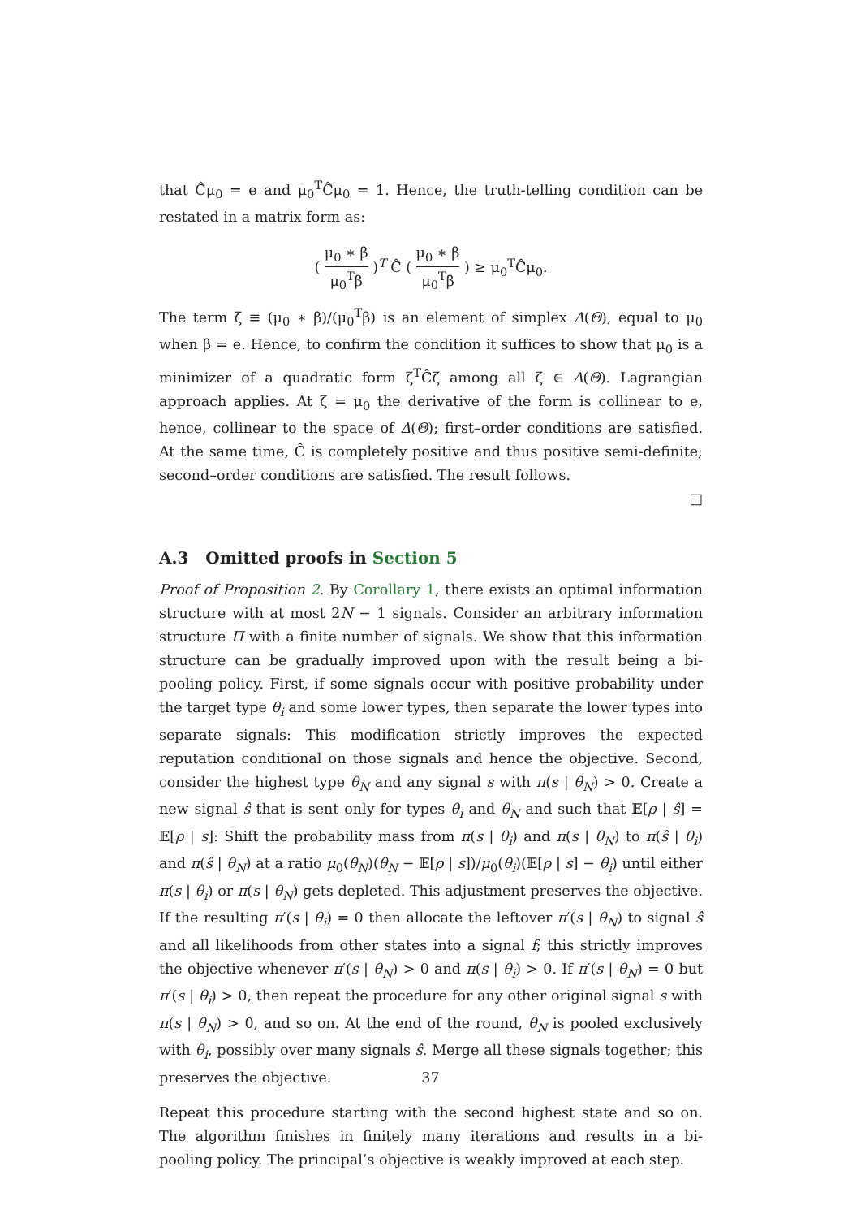that Ĉμ<sub>0</sub> = e and μ<sub>0</sub><sup>T</sup>Ĉμ<sub>0</sub> = 1. Hence, the truth-telling condition can be restated in a matrix form as:
( μ<sub>0</sub> ∗ β μ<sub>0</sub><sup>T</sup>β )<sup>T</sup> Ĉ ( μ<sub>0</sub> ∗ β μ<sub>0</sub><sup>T</sup>β ) ≥ μ<sub>0</sub><sup>T</sup>Ĉμ<sub>0</sub>.
The term ζ ≡ (μ<sub>0</sub> ∗ β)/(μ<sub>0</sub><sup>T</sup>β) is an element of simplex Δ(Θ), equal to μ<sub>0</sub> when β = e. Hence, to confirm the condition it suffices to show that μ<sub>0</sub> is a minimizer of a quadratic form ζ<sup>T</sup>Ĉζ among all ζ ∈ Δ(Θ). Lagrangian approach applies. At ζ = μ<sub>0</sub> the derivative of the form is collinear to e, hence, collinear to the space of Δ(Θ); first–order conditions are satisfied. At the same time, Ĉ is completely positive and thus positive semi-definite; second–order conditions are satisfied. The result follows.
□
A.3 Omitted proofs in Section 5
Proof of Proposition 2. By Corollary 1, there exists an optimal information structure with at most 2N − 1 signals. Consider an arbitrary information structure Π with a finite number of signals. We show that this information structure can be gradually improved upon with the result being a bi-pooling policy. First, if some signals occur with positive probability under the target type θ<sub>i</sub> and some lower types, then separate the lower types into separate signals: This modification strictly improves the expected reputation conditional on those signals and hence the objective. Second, consider the highest type θ<sub>N</sub> and any signal s with π(s | θ<sub>N</sub>) > 0. Create a new signal ŝ that is sent only for types θ<sub>i</sub> and θ<sub>N</sub> and such that 𝔼[ρ | ŝ] = 𝔼[ρ | s]: Shift the probability mass from π(s | θ<sub>i</sub>) and π(s | θ<sub>N</sub>) to π(ŝ | θ<sub>i</sub>) and π(ŝ | θ<sub>N</sub>) at a ratio μ<sub>0</sub>(θ<sub>N</sub>)(θ<sub>N</sub> − 𝔼[ρ | s])/μ<sub>0</sub>(θ<sub>i</sub>)(𝔼[ρ | s] − θ<sub>i</sub>) until either π(s | θ<sub>i</sub>) or π(s | θ<sub>N</sub>) gets depleted. This adjustment preserves the objective. If the resulting π′(s | θ<sub>i</sub>) = 0 then allocate the leftover π′(s | θ<sub>N</sub>) to signal ŝ and all likelihoods from other states into a signal f; this strictly improves the objective whenever π′(s | θ<sub>N</sub>) > 0 and π(s | θ<sub>i</sub>) > 0. If π′(s | θ<sub>N</sub>) = 0 but π′(s | θ<sub>i</sub>) > 0, then repeat the procedure for any other original signal s with π(s | θ<sub>N</sub>) > 0, and so on. At the end of the round, θ<sub>N</sub> is pooled exclusively with θ<sub>i</sub>, possibly over many signals ŝ. Merge all these signals together; this preserves the objective.
Repeat this procedure starting with the second highest state and so on. The algorithm finishes in finitely many iterations and results in a bi-pooling policy. The principal’s objective is weakly improved at each step.
37